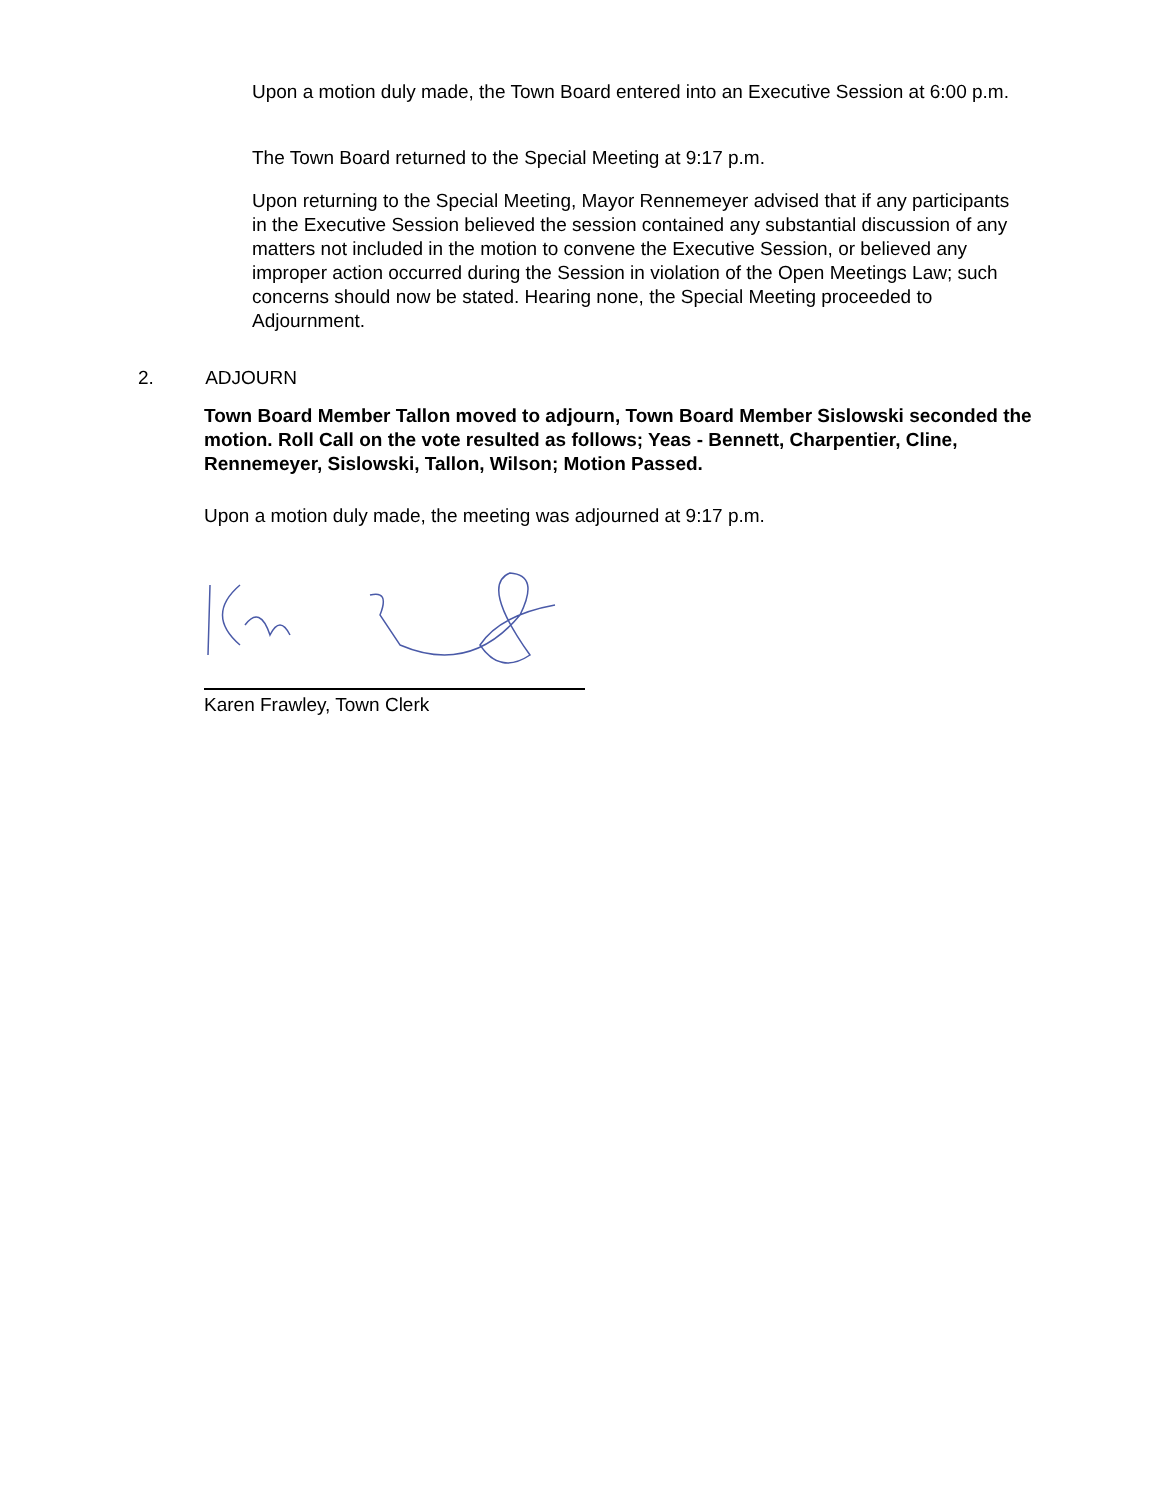Upon a motion duly made, the Town Board entered into an Executive Session at 6:00 p.m.
The Town Board returned to the Special Meeting at 9:17 p.m.
Upon returning to the Special Meeting, Mayor Rennemeyer advised that if any participants in the Executive Session believed the session contained any substantial discussion of any matters not included in the motion to convene the Executive Session, or believed any improper action occurred during the Session in violation of the Open Meetings Law; such concerns should now be stated. Hearing none, the Special Meeting proceeded to Adjournment.
2. ADJOURN
Town Board Member Tallon moved to adjourn, Town Board Member Sislowski seconded the motion. Roll Call on the vote resulted as follows; Yeas - Bennett, Charpentier, Cline, Rennemeyer, Sislowski, Tallon, Wilson; Motion Passed.
Upon a motion duly made, the meeting was adjourned at 9:17 p.m.
Karen Frawley, Town Clerk